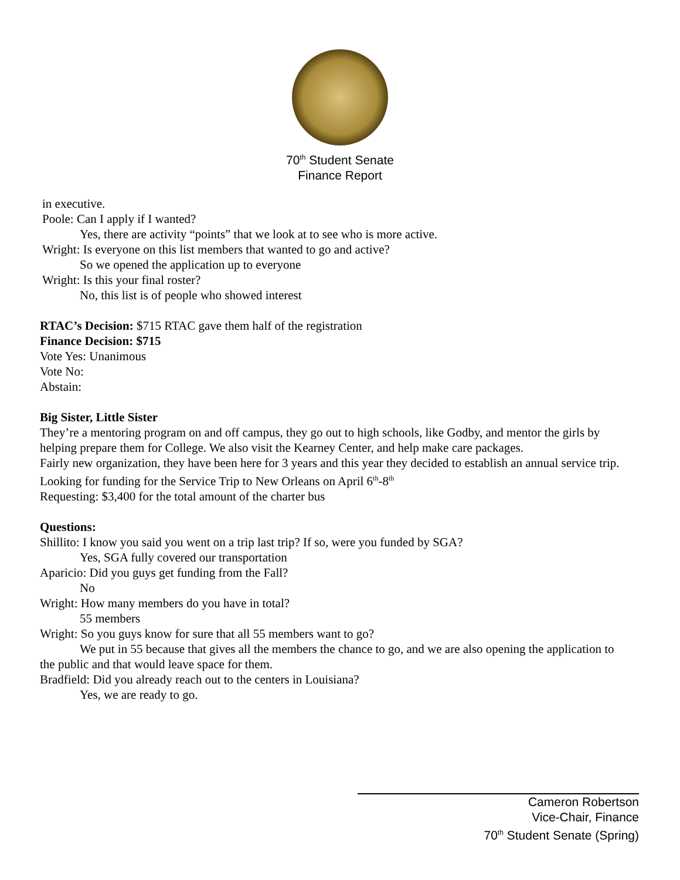70<sup>th</sup> Student Senate
Finance Report
in executive.
Poole: Can I apply if I wanted?
Yes, there are activity “points” that we look at to see who is more active.
Wright: Is everyone on this list members that wanted to go and active?
So we opened the application up to everyone
Wright: Is this your final roster?
No, this list is of people who showed interest
RTAC’s Decision: $715 RTAC gave them half of the registration
Finance Decision: $715
Vote Yes: Unanimous
Vote No:
Abstain:
Big Sister, Little Sister
They’re a mentoring program on and off campus, they go out to high schools, like Godby, and mentor the girls by helping prepare them for College. We also visit the Kearney Center, and help make care packages.
Fairly new organization, they have been here for 3 years and this year they decided to establish an annual service trip.
Looking for funding for the Service Trip to New Orleans on April 6<sup>th</sup>-8<sup>th</sup>
Requesting: $3,400 for the total amount of the charter bus
Questions:
Shillito: I know you said you went on a trip last trip? If so, were you funded by SGA?
Yes, SGA fully covered our transportation
Aparicio: Did you guys get funding from the Fall?
No
Wright: How many members do you have in total?
55 members
Wright: So you guys know for sure that all 55 members want to go?
We put in 55 because that gives all the members the chance to go, and we are also opening the application to the public and that would leave space for them.
Bradfield: Did you already reach out to the centers in Louisiana?
Yes, we are ready to go.
Cameron Robertson
Vice-Chair, Finance
70<sup>th</sup> Student Senate (Spring)